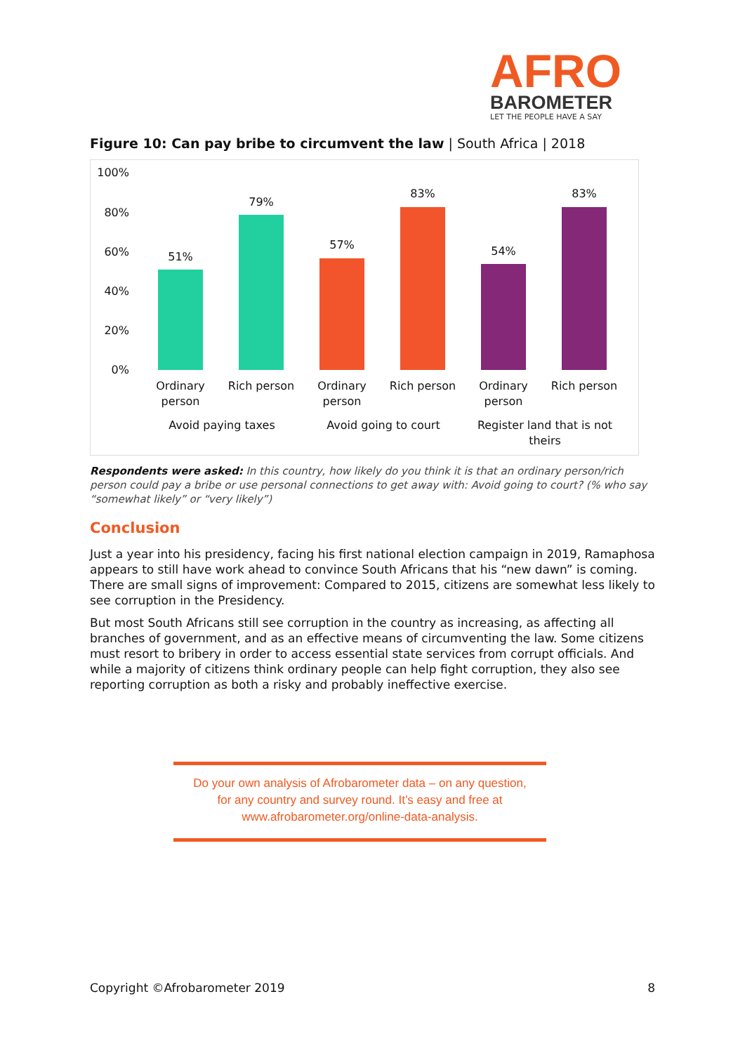AFRO
BAROMETER
LET THE PEOPLE HAVE A SAY
Figure 10: Can pay bribe to circumvent the law | South Africa | 2018
100%
80%
60%
40%
20%
0%
51%
79%
57%
83%
54%
83%
Ordinary person
Rich person
Ordinary person
Rich person
Ordinary person
Rich person
Avoid paying taxes Avoid going to court
Register land that is not theirs
Respondents were asked: In this country, how likely do you think it is that an ordinary person/rich person could pay a bribe or use personal connections to get away with: Avoid going to court? (% who say “somewhat likely” or “very likely”)
Conclusion
Just a year into his presidency, facing his first national election campaign in 2019, Ramaphosa appears to still have work ahead to convince South Africans that his “new dawn” is coming. There are small signs of improvement: Compared to 2015, citizens are somewhat less likely to see corruption in the Presidency.
But most South Africans still see corruption in the country as increasing, as affecting all branches of government, and as an effective means of circumventing the law. Some citizens must resort to bribery in order to access essential state services from corrupt officials. And while a majority of citizens think ordinary people can help fight corruption, they also see reporting corruption as both a risky and probably ineffective exercise.
Do your own analysis of Afrobarometer data – on any question,
for any country and survey round. It’s easy and free at
www.afrobarometer.org/online-data-analysis.
Copyright ©Afrobarometer 2019 8